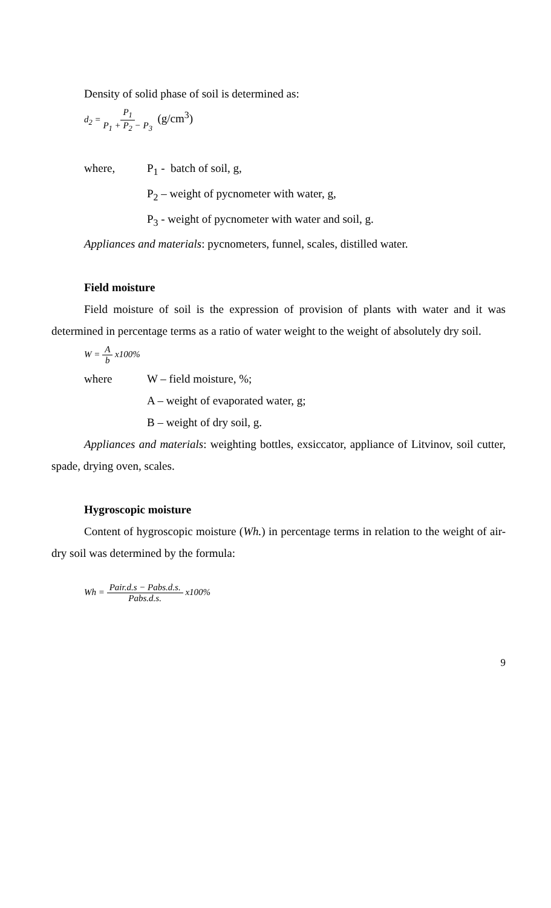Density of solid phase of soil is determined as:
d<sub>2</sub> = P<sub>1</sub> P<sub>1</sub> + P<sub>2</sub> − P<sub>3</sub> (g/cm<sup>3</sup>)
where, P<sub>1</sub> - batch of soil, g,
P<sub>2</sub> – weight of pycnometer with water, g,
P<sub>3</sub> - weight of pycnometer with water and soil, g.
Appliances and materials: pycnometers, funnel, scales, distilled water.
Field moisture
Field moisture of soil is the expression of provision of plants with water and it was determined in percentage terms as a ratio of water weight to the weight of absolutely dry soil.
W = A b x100%
where W – field moisture, %;
A – weight of evaporated water, g;
B – weight of dry soil, g.
Appliances and materials: weighting bottles, exsiccator, appliance of Litvinov, soil cutter, spade, drying oven, scales.
Hygroscopic moisture
Content of hygroscopic moisture (Wh.) in percentage terms in relation to the weight of air-dry soil was determined by the formula:
Wh = Pair.d.s − Pabs.d.s. Pabs.d.s. x100%
9